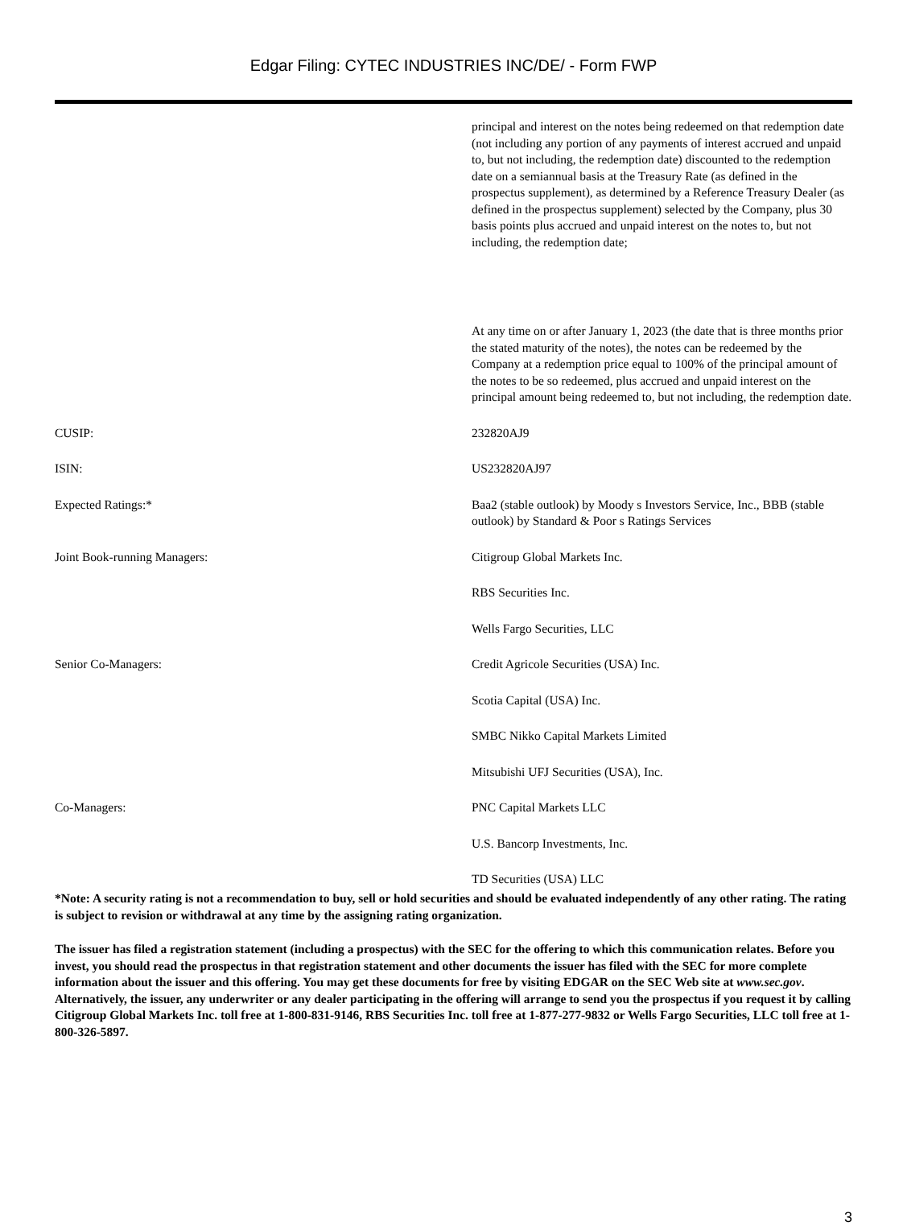Edgar Filing: CYTEC INDUSTRIES INC/DE/ - Form FWP
| | principal and interest on the notes being redeemed on that redemption date (not including any portion of any payments of interest accrued and unpaid to, but not including, the redemption date) discounted to the redemption date on a semiannual basis at the Treasury Rate (as defined in the prospectus supplement), as determined by a Reference Treasury Dealer (as defined in the prospectus supplement) selected by the Company, plus 30 basis points plus accrued and unpaid interest on the notes to, but not including, the redemption date; |
| | At any time on or after January 1, 2023 (the date that is three months prior the stated maturity of the notes), the notes can be redeemed by the Company at a redemption price equal to 100% of the principal amount of the notes to be so redeemed, plus accrued and unpaid interest on the principal amount being redeemed to, but not including, the redemption date. |
| CUSIP: | 232820AJ9 |
| ISIN: | US232820AJ97 |
| Expected Ratings:* | Baa2 (stable outlook) by Moody s Investors Service, Inc., BBB (stable outlook) by Standard & Poor s Ratings Services |
| Joint Book-running Managers: | Citigroup Global Markets Inc. |
| | RBS Securities Inc. |
| | Wells Fargo Securities, LLC |
| Senior Co-Managers: | Credit Agricole Securities (USA) Inc. |
| | Scotia Capital (USA) Inc. |
| | SMBC Nikko Capital Markets Limited |
| | Mitsubishi UFJ Securities (USA), Inc. |
| Co-Managers: | PNC Capital Markets LLC |
| | U.S. Bancorp Investments, Inc. |
| | TD Securities (USA) LLC |
*Note: A security rating is not a recommendation to buy, sell or hold securities and should be evaluated independently of any other rating. The rating is subject to revision or withdrawal at any time by the assigning rating organization.
The issuer has filed a registration statement (including a prospectus) with the SEC for the offering to which this communication relates. Before you invest, you should read the prospectus in that registration statement and other documents the issuer has filed with the SEC for more complete information about the issuer and this offering. You may get these documents for free by visiting EDGAR on the SEC Web site at www.sec.gov. Alternatively, the issuer, any underwriter or any dealer participating in the offering will arrange to send you the prospectus if you request it by calling Citigroup Global Markets Inc. toll free at 1-800-831-9146, RBS Securities Inc. toll free at 1-877-277-9832 or Wells Fargo Securities, LLC toll free at 1-800-326-5897.
3